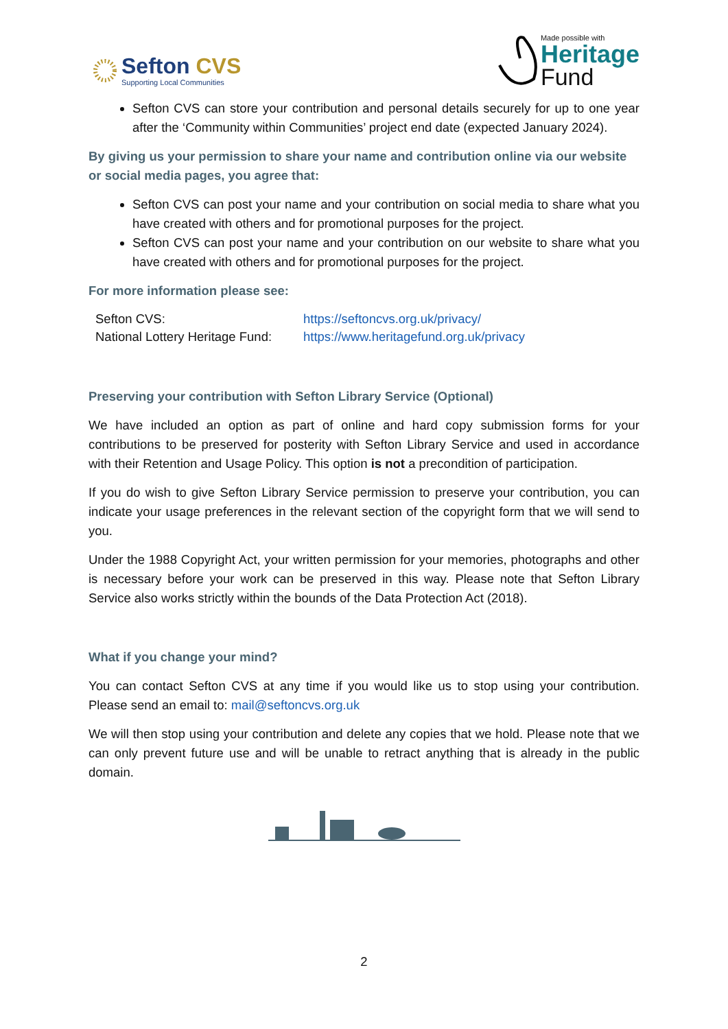Sefton CVS
Supporting Local Communities
Made possible with
Heritage
Fund
Sefton CVS can store your contribution and personal details securely for up to one year after the ‘Community within Communities’ project end date (expected January 2024).
By giving us your permission to share your name and contribution online via our website or social media pages, you agree that:
Sefton CVS can post your name and your contribution on social media to share what you have created with others and for promotional purposes for the project.
Sefton CVS can post your name and your contribution on our website to share what you have created with others and for promotional purposes for the project.
For more information please see:
Sefton CVS: https://seftoncvs.org.uk/privacy/ National Lottery Heritage Fund: https://www.heritagefund.org.uk/privacy
Preserving your contribution with Sefton Library Service (Optional)
We have included an option as part of online and hard copy submission forms for your contributions to be preserved for posterity with Sefton Library Service and used in accordance with their Retention and Usage Policy. This option is not a precondition of participation.
If you do wish to give Sefton Library Service permission to preserve your contribution, you can indicate your usage preferences in the relevant section of the copyright form that we will send to you.
Under the 1988 Copyright Act, your written permission for your memories, photographs and other is necessary before your work can be preserved in this way. Please note that Sefton Library Service also works strictly within the bounds of the Data Protection Act (2018).
What if you change your mind?
You can contact Sefton CVS at any time if you would like us to stop using your contribution. Please send an email to: mail@seftoncvs.org.uk
We will then stop using your contribution and delete any copies that we hold. Please note that we can only prevent future use and will be unable to retract anything that is already in the public domain.
2